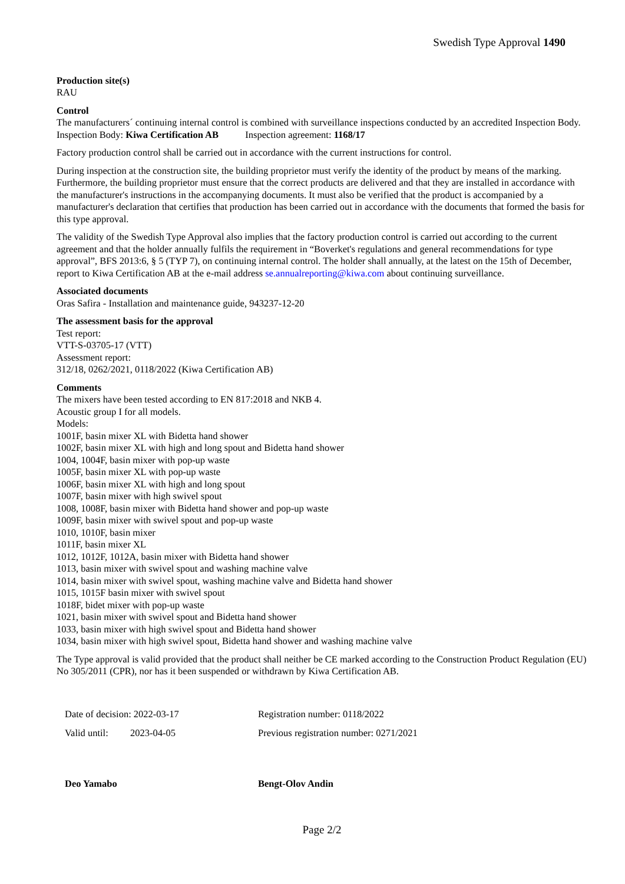Swedish Type Approval 1490
Production site(s)
RAU
Control
The manufacturers´ continuing internal control is combined with surveillance inspections conducted by an accredited Inspection Body.
Inspection Body: Kiwa Certification AB Inspection agreement: 1168/17
Factory production control shall be carried out in accordance with the current instructions for control.
During inspection at the construction site, the building proprietor must verify the identity of the product by means of the marking. Furthermore, the building proprietor must ensure that the correct products are delivered and that they are installed in accordance with the manufacturer's instructions in the accompanying documents. It must also be verified that the product is accompanied by a manufacturer's declaration that certifies that production has been carried out in accordance with the documents that formed the basis for this type approval.
The validity of the Swedish Type Approval also implies that the factory production control is carried out according to the current agreement and that the holder annually fulfils the requirement in “Boverket's regulations and general recommendations for type approval”, BFS 2013:6, § 5 (TYP 7), on continuing internal control. The holder shall annually, at the latest on the 15th of December, report to Kiwa Certification AB at the e-mail address se.annualreporting@kiwa.com about continuing surveillance.
Associated documents
Oras Safira - Installation and maintenance guide, 943237-12-20
The assessment basis for the approval
Test report:
VTT-S-03705-17 (VTT)
Assessment report:
312/18, 0262/2021, 0118/2022 (Kiwa Certification AB)
Comments
The mixers have been tested according to EN 817:2018 and NKB 4.
Acoustic group I for all models.
Models:
1001F, basin mixer XL with Bidetta hand shower
1002F, basin mixer XL with high and long spout and Bidetta hand shower
1004, 1004F, basin mixer with pop-up waste
1005F, basin mixer XL with pop-up waste
1006F, basin mixer XL with high and long spout
1007F, basin mixer with high swivel spout
1008, 1008F, basin mixer with Bidetta hand shower and pop-up waste
1009F, basin mixer with swivel spout and pop-up waste
1010, 1010F, basin mixer
1011F, basin mixer XL
1012, 1012F, 1012A, basin mixer with Bidetta hand shower
1013, basin mixer with swivel spout and washing machine valve
1014, basin mixer with swivel spout, washing machine valve and Bidetta hand shower
1015, 1015F basin mixer with swivel spout
1018F, bidet mixer with pop-up waste
1021, basin mixer with swivel spout and Bidetta hand shower
1033, basin mixer with high swivel spout and Bidetta hand shower
1034, basin mixer with high swivel spout, Bidetta hand shower and washing machine valve
The Type approval is valid provided that the product shall neither be CE marked according to the Construction Product Regulation (EU) No 305/2011 (CPR), nor has it been suspended or withdrawn by Kiwa Certification AB.
Date of decision: 2022-03-17
Valid until: 2023-04-05
Registration number: 0118/2022
Previous registration number: 0271/2021
Deo Yamabo Bengt-Olov Andin
Page 2/2